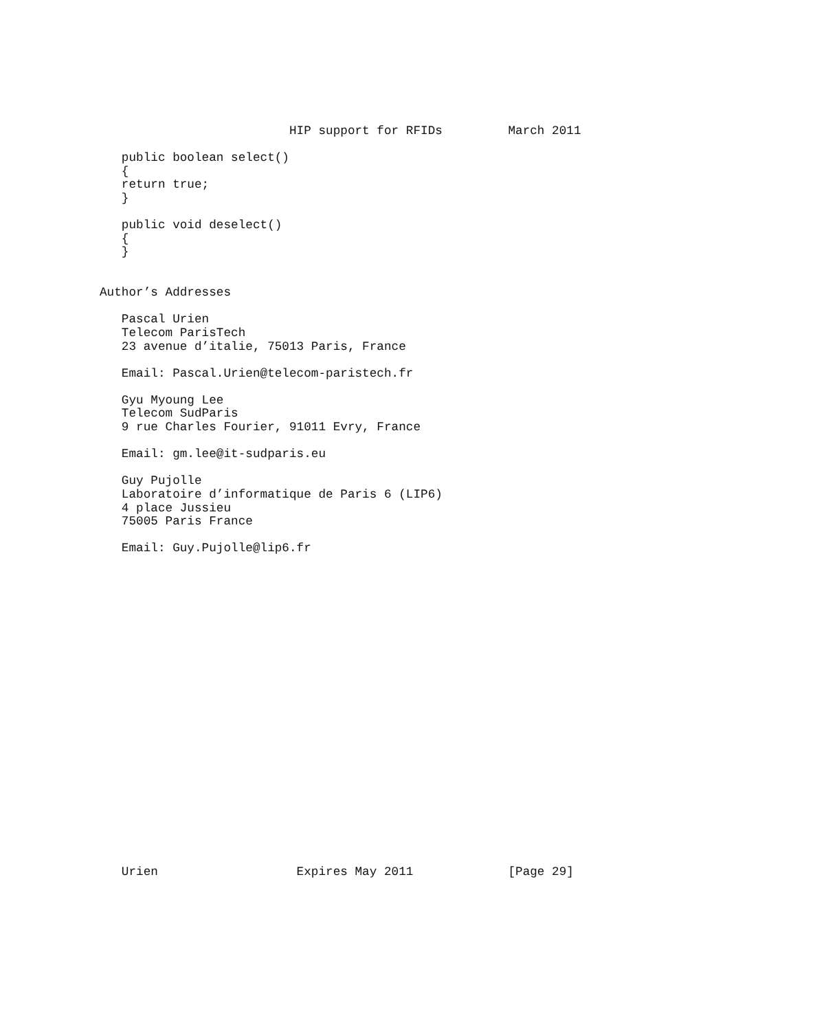HIP support for RFIDs         March 2011

   public boolean select()
   {
   return true;
   }

   public void deselect()
   {
   }


Author’s Addresses

   Pascal Urien
   Telecom ParisTech
   23 avenue d’italie, 75013 Paris, France

   Email: Pascal.Urien@telecom-paristech.fr

   Gyu Myoung Lee
   Telecom SudParis
   9 rue Charles Fourier, 91011 Evry, France

   Email: gm.lee@it-sudparis.eu

   Guy Pujolle
   Laboratoire d’informatique de Paris 6 (LIP6)
   4 place Jussieu
   75005 Paris France

   Email: Guy.Pujolle@lip6.fr























   Urien                   Expires May 2011             [Page 29]